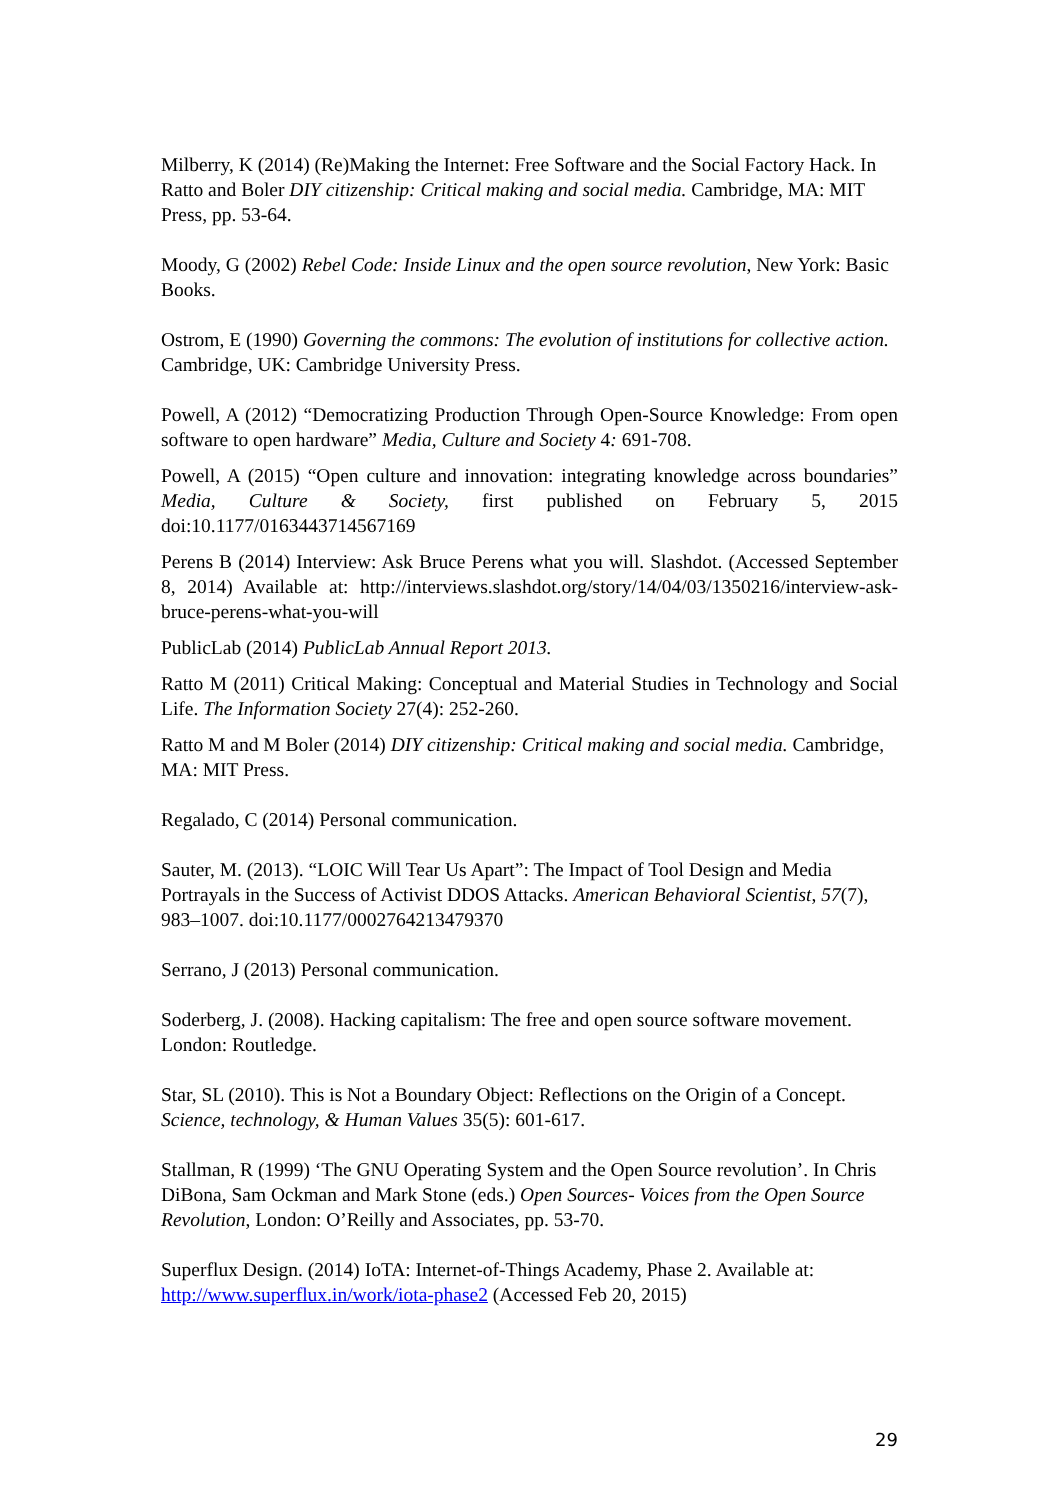Milberry, K (2014) (Re)Making the Internet: Free Software and the Social Factory Hack. In Ratto and Boler DIY citizenship: Critical making and social media. Cambridge, MA: MIT Press, pp. 53-64.
Moody, G (2002) Rebel Code: Inside Linux and the open source revolution, New York: Basic Books.
Ostrom, E (1990) Governing the commons: The evolution of institutions for collective action. Cambridge, UK: Cambridge University Press.
Powell, A (2012) “Democratizing Production Through Open-Source Knowledge: From open software to open hardware” Media, Culture and Society 4: 691-708.
Powell, A (2015) “Open culture and innovation: integrating knowledge across boundaries” Media, Culture & Society, first published on February 5, 2015 doi:10.1177/0163443714567169
Perens B (2014) Interview: Ask Bruce Perens what you will. Slashdot. (Accessed September 8, 2014) Available at: http://interviews.slashdot.org/story/14/04/03/1350216/interview-ask-bruce-perens-what-you-will
PublicLab (2014) PublicLab Annual Report 2013.
Ratto M (2011) Critical Making: Conceptual and Material Studies in Technology and Social Life. The Information Society 27(4): 252-260.
Ratto M and M Boler (2014) DIY citizenship: Critical making and social media. Cambridge, MA: MIT Press.
Regalado, C (2014) Personal communication.
Sauter, M. (2013). “LOIC Will Tear Us Apart”: The Impact of Tool Design and Media Portrayals in the Success of Activist DDOS Attacks. American Behavioral Scientist, 57(7), 983–1007. doi:10.1177/0002764213479370
Serrano, J (2013) Personal communication.
Soderberg, J. (2008). Hacking capitalism: The free and open source software movement. London: Routledge.
Star, SL (2010). This is Not a Boundary Object: Reflections on the Origin of a Concept. Science, technology, & Human Values 35(5): 601-617.
Stallman, R (1999) ‘The GNU Operating System and the Open Source revolution’. In Chris DiBona, Sam Ockman and Mark Stone (eds.) Open Sources- Voices from the Open Source Revolution, London: O’Reilly and Associates, pp. 53-70.
Superflux Design. (2014) IoTA: Internet-of-Things Academy, Phase 2. Available at: http://www.superflux.in/work/iota-phase2 (Accessed Feb 20, 2015)
29